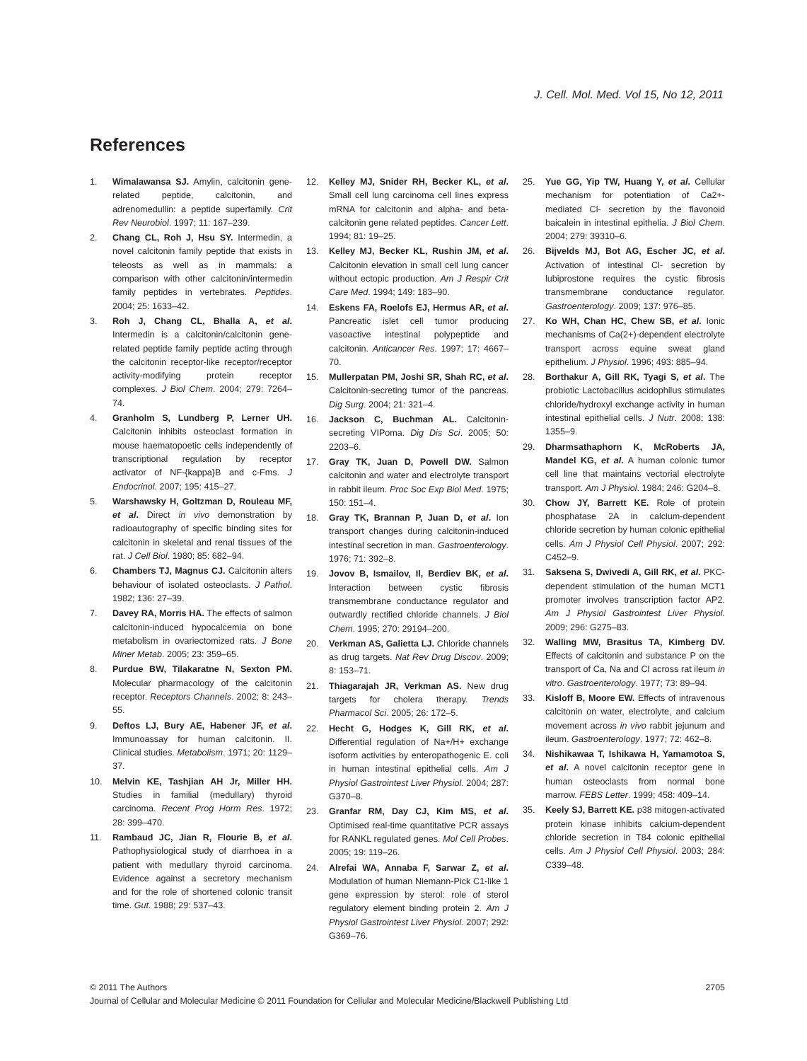J. Cell. Mol. Med. Vol 15, No 12, 2011
References
1. Wimalawansa SJ. Amylin, calcitonin gene-related peptide, calcitonin, and adrenomedullin: a peptide superfamily. Crit Rev Neurobiol. 1997; 11: 167–239.
2. Chang CL, Roh J, Hsu SY. Intermedin, a novel calcitonin family peptide that exists in teleosts as well as in mammals: a comparison with other calcitonin/intermedin family peptides in vertebrates. Peptides. 2004; 25: 1633–42.
3. Roh J, Chang CL, Bhalla A, et al. Intermedin is a calcitonin/calcitonin gene-related peptide family peptide acting through the calcitonin receptor-like receptor/receptor activity-modifying protein receptor complexes. J Biol Chem. 2004; 279: 7264–74.
4. Granholm S, Lundberg P, Lerner UH. Calcitonin inhibits osteoclast formation in mouse haematopoetic cells independently of transcriptional regulation by receptor activator of NF-{kappa}B and c-Fms. J Endocrinol. 2007; 195: 415–27.
5. Warshawsky H, Goltzman D, Rouleau MF, et al. Direct in vivo demonstration by radioautography of specific binding sites for calcitonin in skeletal and renal tissues of the rat. J Cell Biol. 1980; 85: 682–94.
6. Chambers TJ, Magnus CJ. Calcitonin alters behaviour of isolated osteoclasts. J Pathol. 1982; 136: 27–39.
7. Davey RA, Morris HA. The effects of salmon calcitonin-induced hypocalcemia on bone metabolism in ovariectomized rats. J Bone Miner Metab. 2005; 23: 359–65.
8. Purdue BW, Tilakaratne N, Sexton PM. Molecular pharmacology of the calcitonin receptor. Receptors Channels. 2002; 8: 243–55.
9. Deftos LJ, Bury AE, Habener JF, et al. Immunoassay for human calcitonin. II. Clinical studies. Metabolism. 1971; 20: 1129–37.
10. Melvin KE, Tashjian AH Jr, Miller HH. Studies in familial (medullary) thyroid carcinoma. Recent Prog Horm Res. 1972; 28: 399–470.
11. Rambaud JC, Jian R, Flourie B, et al. Pathophysiological study of diarrhoea in a patient with medullary thyroid carcinoma. Evidence against a secretory mechanism and for the role of shortened colonic transit time. Gut. 1988; 29: 537–43.
12. Kelley MJ, Snider RH, Becker KL, et al. Small cell lung carcinoma cell lines express mRNA for calcitonin and alpha- and beta-calcitonin gene related peptides. Cancer Lett. 1994; 81: 19–25.
13. Kelley MJ, Becker KL, Rushin JM, et al. Calcitonin elevation in small cell lung cancer without ectopic production. Am J Respir Crit Care Med. 1994; 149: 183–90.
14. Eskens FA, Roelofs EJ, Hermus AR, et al. Pancreatic islet cell tumor producing vasoactive intestinal polypeptide and calcitonin. Anticancer Res. 1997; 17: 4667–70.
15. Mullerpatan PM, Joshi SR, Shah RC, et al. Calcitonin-secreting tumor of the pancreas. Dig Surg. 2004; 21: 321–4.
16. Jackson C, Buchman AL. Calcitonin-secreting VIPoma. Dig Dis Sci. 2005; 50: 2203–6.
17. Gray TK, Juan D, Powell DW. Salmon calcitonin and water and electrolyte transport in rabbit ileum. Proc Soc Exp Biol Med. 1975; 150: 151–4.
18. Gray TK, Brannan P, Juan D, et al. Ion transport changes during calcitonin-induced intestinal secretion in man. Gastroenterology. 1976; 71: 392–8.
19. Jovov B, Ismailov, II, Berdiev BK, et al. Interaction between cystic fibrosis transmembrane conductance regulator and outwardly rectified chloride channels. J Biol Chem. 1995; 270: 29194–200.
20. Verkman AS, Galietta LJ. Chloride channels as drug targets. Nat Rev Drug Discov. 2009; 8: 153–71.
21. Thiagarajah JR, Verkman AS. New drug targets for cholera therapy. Trends Pharmacol Sci. 2005; 26: 172–5.
22. Hecht G, Hodges K, Gill RK, et al. Differential regulation of Na+/H+ exchange isoform activities by enteropathogenic E. coli in human intestinal epithelial cells. Am J Physiol Gastrointest Liver Physiol. 2004; 287: G370–8.
23. Granfar RM, Day CJ, Kim MS, et al. Optimised real-time quantitative PCR assays for RANKL regulated genes. Mol Cell Probes. 2005; 19: 119–26.
24. Alrefai WA, Annaba F, Sarwar Z, et al. Modulation of human Niemann-Pick C1-like 1 gene expression by sterol: role of sterol regulatory element binding protein 2. Am J Physiol Gastrointest Liver Physiol. 2007; 292: G369–76.
25. Yue GG, Yip TW, Huang Y, et al. Cellular mechanism for potentiation of Ca2+-mediated Cl- secretion by the flavonoid baicalein in intestinal epithelia. J Biol Chem. 2004; 279: 39310–6.
26. Bijvelds MJ, Bot AG, Escher JC, et al. Activation of intestinal Cl- secretion by lubiprostone requires the cystic fibrosis transmembrane conductance regulator. Gastroenterology. 2009; 137: 976–85.
27. Ko WH, Chan HC, Chew SB, et al. Ionic mechanisms of Ca(2+)-dependent electrolyte transport across equine sweat gland epithelium. J Physiol. 1996; 493: 885–94.
28. Borthakur A, Gill RK, Tyagi S, et al. The probiotic Lactobacillus acidophilus stimulates chloride/hydroxyl exchange activity in human intestinal epithelial cells. J Nutr. 2008; 138: 1355–9.
29. Dharmsathaphorn K, McRoberts JA, Mandel KG, et al. A human colonic tumor cell line that maintains vectorial electrolyte transport. Am J Physiol. 1984; 246: G204–8.
30. Chow JY, Barrett KE. Role of protein phosphatase 2A in calcium-dependent chloride secretion by human colonic epithelial cells. Am J Physiol Cell Physiol. 2007; 292: C452–9.
31. Saksena S, Dwivedi A, Gill RK, et al. PKC-dependent stimulation of the human MCT1 promoter involves transcription factor AP2. Am J Physiol Gastrointest Liver Physiol. 2009; 296: G275–83.
32. Walling MW, Brasitus TA, Kimberg DV. Effects of calcitonin and substance P on the transport of Ca, Na and Cl across rat ileum in vitro. Gastroenterology. 1977; 73: 89–94.
33. Kisloff B, Moore EW. Effects of intravenous calcitonin on water, electrolyte, and calcium movement across in vivo rabbit jejunum and ileum. Gastroenterology. 1977; 72: 462–8.
34. Nishikawaa T, Ishikawa H, Yamamotoa S, et al. A novel calcitonin receptor gene in human osteoclasts from normal bone marrow. FEBS Letter. 1999; 458: 409–14.
35. Keely SJ, Barrett KE. p38 mitogen-activated protein kinase inhibits calcium-dependent chloride secretion in T84 colonic epithelial cells. Am J Physiol Cell Physiol. 2003; 284: C339–48.
2705 © 2011 The Authors
Journal of Cellular and Molecular Medicine © 2011 Foundation for Cellular and Molecular Medicine/Blackwell Publishing Ltd